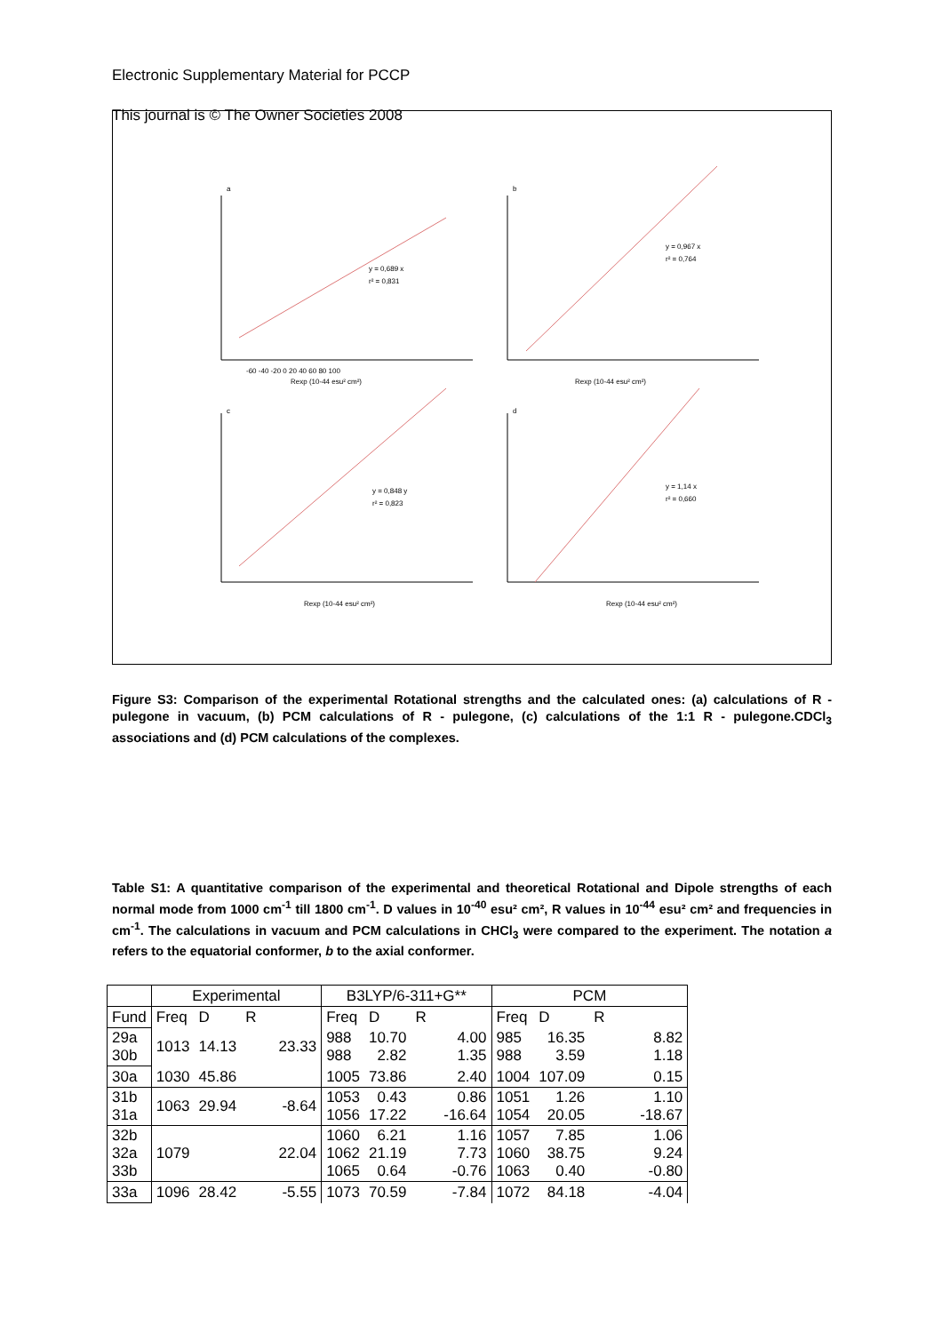Electronic Supplementary Material for PCCP
This journal is © The Owner Societies 2008
a
y = 0,689 x
r² = 0,831
-60 -40 -20 0 20 40 60 80 100
Rexp (10-44 esu² cm²)
b
y = 0,967 x
r² = 0,764
Rexp (10-44 esu² cm²)
c
y = 0,848 y
r² = 0,823
Rexp (10-44 esu² cm²)
d
y = 1,14 x
r² = 0,660
Rexp (10-44 esu² cm²)
Figure S3: Comparison of the experimental Rotational strengths and the calculated ones: (a) calculations of R - pulegone in vacuum, (b) PCM calculations of R - pulegone, (c) calculations of the 1:1 R - pulegone.CDCl<sub>3</sub> associations and (d) PCM calculations of the complexes.
Table S1: A quantitative comparison of the experimental and theoretical Rotational and Dipole strengths of each normal mode from 1000 cm<sup>-1</sup> till 1800 cm<sup>-1</sup>. D values in 10<sup>-40</sup> esu² cm², R values in 10<sup>-44</sup> esu² cm² and frequencies in cm<sup>-1</sup>. The calculations in vacuum and PCM calculations in CHCl<sub>3</sub> were compared to the experiment. The notation a refers to the equatorial conformer, b to the axial conformer.
| | Experimental | | | B3LYP/6-311+G** | | | PCM | | |
| --- | --- | --- | --- | --- | --- | --- | --- | --- | --- |
| Fund | Freq | D | R | Freq | D | R | Freq | D | R |
| 29a 30b | 1013 | 14.13 | 23.33 | 988 988 | 10.70 2.82 | 4.00 1.35 | 985 988 | 16.35 3.59 | 8.82 1.18 |
| 30a | 1030 | 45.86 | | 1005 | 73.86 | 2.40 | 1004 | 107.09 | 0.15 |
| 31b 31a | 1063 | 29.94 | -8.64 | 1053 1056 | 0.43 17.22 | 0.86 -16.64 | 1051 1054 | 1.26 20.05 | 1.10 -18.67 |
| 32b 32a 33b | 1079 | | 22.04 | 1060 1062 1065 | 6.21 21.19 0.64 | 1.16 7.73 -0.76 | 1057 1060 1063 | 7.85 38.75 0.40 | 1.06 9.24 -0.80 |
| 33a | 1096 | 28.42 | -5.55 | 1073 | 70.59 | -7.84 | 1072 | 84.18 | -4.04 |